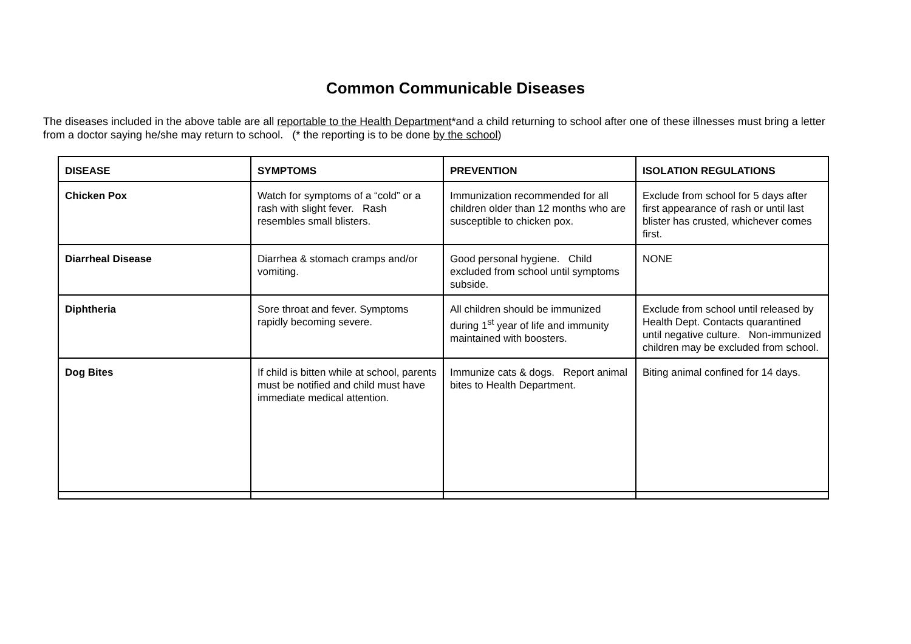Common Communicable Diseases
The diseases included in the above table are all reportable to the Health Department*and a child returning to school after one of these illnesses must bring a letter from a doctor saying he/she may return to school. (* the reporting is to be done by the school)
| DISEASE | SYMPTOMS | PREVENTION | ISOLATION REGULATIONS |
| --- | --- | --- | --- |
| Chicken Pox | Watch for symptoms of a “cold” or a rash with slight fever. Rash resembles small blisters. | Immunization recommended for all children older than 12 months who are susceptible to chicken pox. | Exclude from school for 5 days after first appearance of rash or until last blister has crusted, whichever comes first. |
| Diarrheal Disease | Diarrhea & stomach cramps and/or vomiting. | Good personal hygiene. Child excluded from school until symptoms subside. | NONE |
| Diphtheria | Sore throat and fever. Symptoms rapidly becoming severe. | All children should be immunized during 1<sup>st</sup> year of life and immunity maintained with boosters. | Exclude from school until released by Health Dept. Contacts quarantined until negative culture. Non-immunized children may be excluded from school. |
| Dog Bites | If child is bitten while at school, parents must be notified and child must have immediate medical attention. | Immunize cats & dogs. Report animal bites to Health Department. | Biting animal confined for 14 days. |